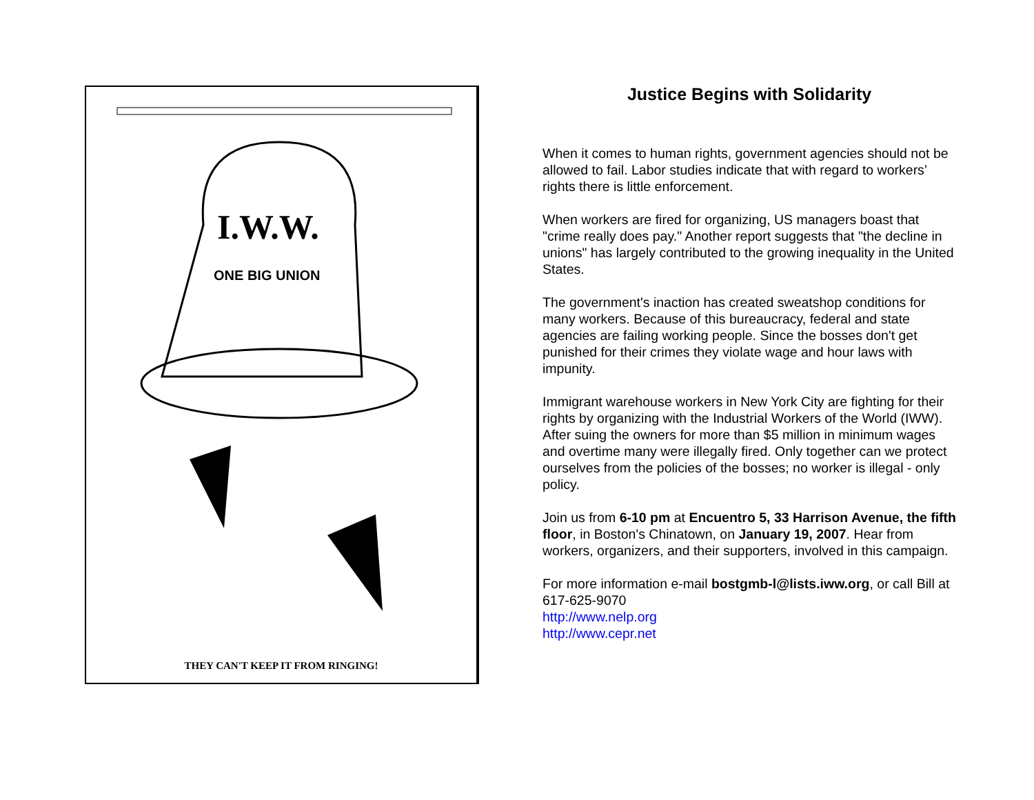I.W.W.
ONE BIG UNION
THEY CAN'T KEEP IT FROM RINGING!
Justice Begins with Solidarity
When it comes to human rights, government agencies should not be allowed to fail. Labor studies indicate that with regard to workers’ rights there is little enforcement.
When workers are fired for organizing, US managers boast that "crime really does pay." Another report suggests that "the decline in unions" has largely contributed to the growing inequality in the United States.
The government's inaction has created sweatshop conditions for many workers. Because of this bureaucracy, federal and state agencies are failing working people. Since the bosses don't get punished for their crimes they violate wage and hour laws with impunity.
Immigrant warehouse workers in New York City are fighting for their rights by organizing with the Industrial Workers of the World (IWW). After suing the owners for more than $5 million in minimum wages and overtime many were illegally fired. Only together can we protect ourselves from the policies of the bosses; no worker is illegal - only policy.
Join us from 6-10 pm at Encuentro 5, 33 Harrison Avenue, the fifth floor, in Boston's Chinatown, on January 19, 2007. Hear from workers, organizers, and their supporters, involved in this campaign.
For more information e-mail bostgmb-l@lists.iww.org, or call Bill at 617-625-9070
http://www.nelp.org
http://www.cepr.net